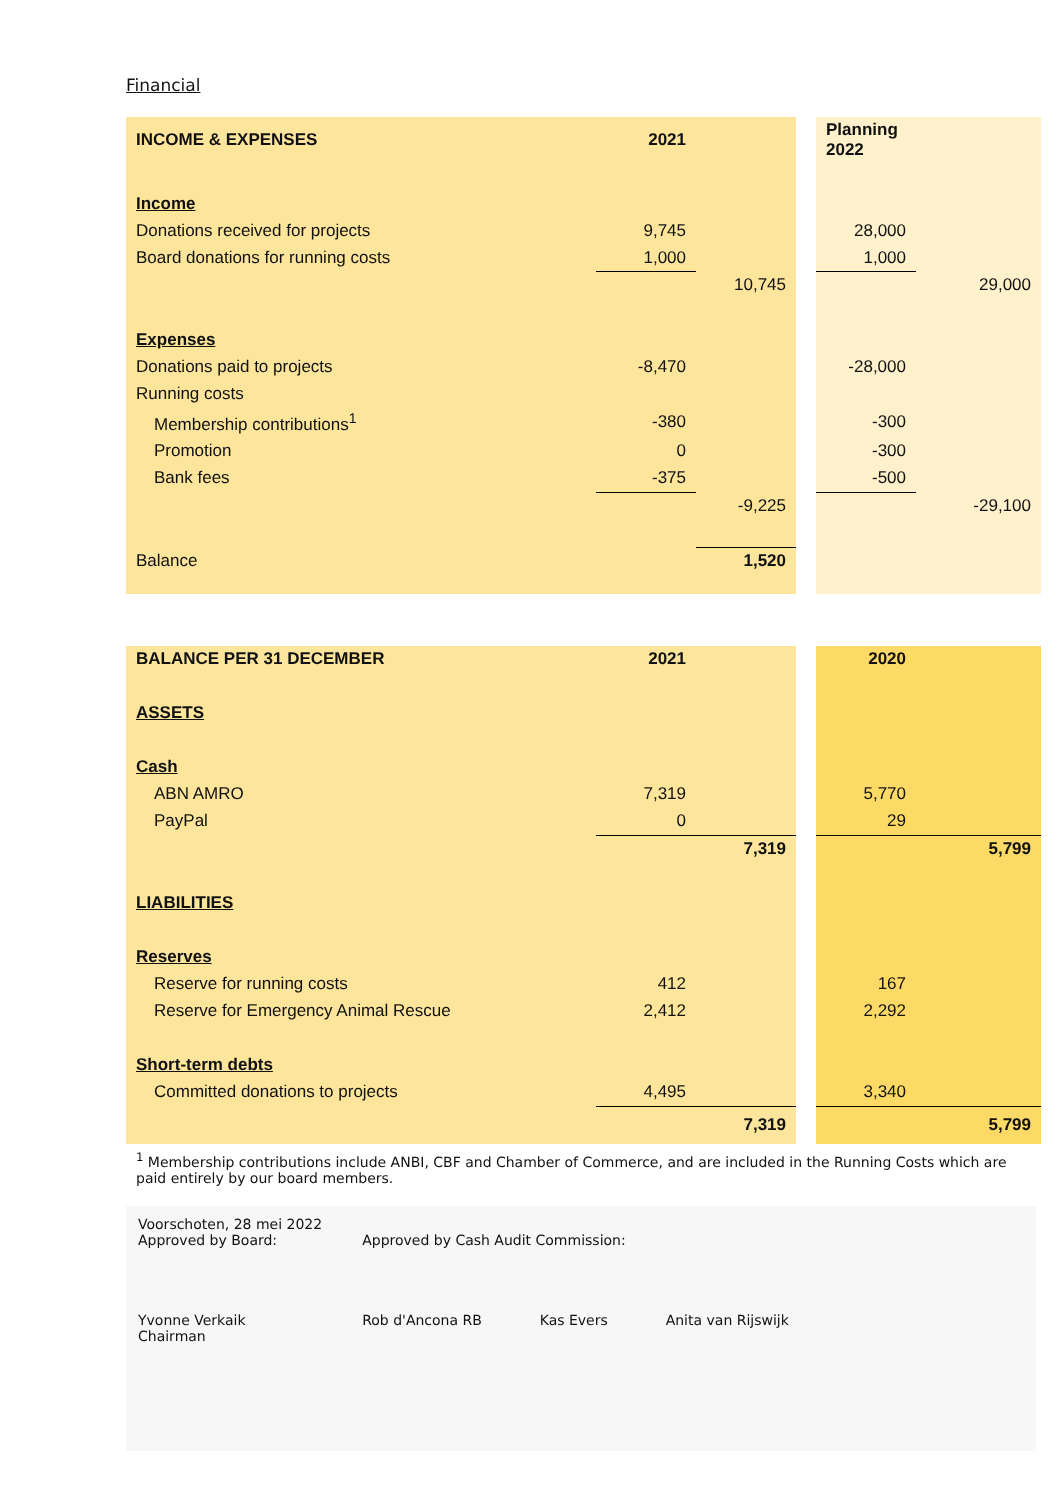Financial
| INCOME & EXPENSES | 2021 | | | Planning 2022 | |
| Income | | | | | |
| Donations received for projects | 9,745 | | | 28,000 | |
| Board donations for running costs | 1,000 | | | 1,000 | |
| | | 10,745 | | | 29,000 |
| Expenses | | | | | |
| Donations paid to projects | -8,470 | | | -28,000 | |
| Running costs | | | | | |
| Membership contributions<sup>1</sup> | -380 | | | -300 | |
| Promotion | 0 | | | -300 | |
| Bank fees | -375 | | | -500 | |
| | | -9,225 | | | -29,100 |
| Balance | | 1,520 | | | |
| BALANCE PER 31 DECEMBER | 2021 | | | 2020 | |
| ASSETS | | | | | |
| Cash | | | | | |
| ABN AMRO | 7,319 | | | 5,770 | |
| PayPal | 0 | | | 29 | |
| | | 7,319 | | | 5,799 |
| LIABILITIES | | | | | |
| Reserves | | | | | |
| Reserve for running costs | 412 | | | 167 | |
| Reserve for Emergency Animal Rescue | 2,412 | | | 2,292 | |
| Short-term debts | | | | | |
| Committed donations to projects | 4,495 | | | 3,340 | |
| | | 7,319 | | | 5,799 |
<sup>1</sup> Membership contributions include ANBI, CBF and Chamber of Commerce, and are included in the Running Costs which are paid entirely by our board members.
Voorschoten, 28 mei 2022
Approved by Board:
Yvonne Verkaik
Chairman
Approved by Cash Audit Commission:
Rob d'Ancona RB Kas Evers
Anita van Rijswijk